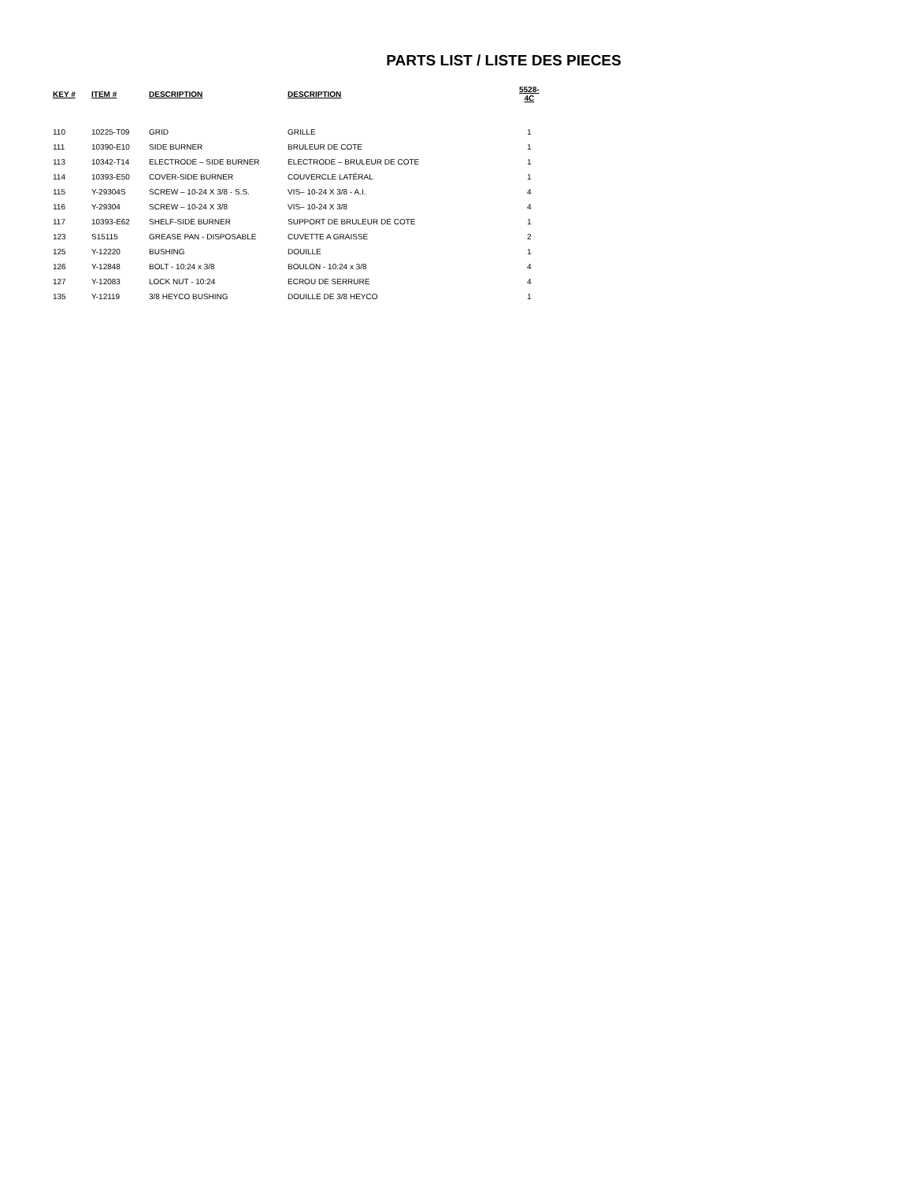PARTS LIST / LISTE DES PIECES
| KEY # | ITEM # | DESCRIPTION | DESCRIPTION | 5528-4C |
| --- | --- | --- | --- | --- |
| 110 | 10225-T09 | GRID | GRILLE | 1 |
| 111 | 10390-E10 | SIDE BURNER | BRULEUR DE COTE | 1 |
| 113 | 10342-T14 | ELECTRODE – SIDE BURNER | ELECTRODE – BRULEUR DE COTE | 1 |
| 114 | 10393-E50 | COVER-SIDE BURNER | COUVERCLE LATÉRAL | 1 |
| 115 | Y-29304S | SCREW – 10-24 X 3/8 - S.S. | VIS– 10-24 X 3/8 - A.I. | 4 |
| 116 | Y-29304 | SCREW – 10-24 X 3/8 | VIS– 10-24 X 3/8 | 4 |
| 117 | 10393-E62 | SHELF-SIDE BURNER | SUPPORT DE BRULEUR DE COTE | 1 |
| 123 | S15115 | GREASE PAN - DISPOSABLE | CUVETTE A GRAISSE | 2 |
| 125 | Y-12220 | BUSHING | DOUILLE | 1 |
| 126 | Y-12848 | BOLT - 10:24 x 3/8 | BOULON - 10:24 x 3/8 | 4 |
| 127 | Y-12083 | LOCK NUT - 10:24 | ECROU DE SERRURE | 4 |
| 135 | Y-12119 | 3/8 HEYCO BUSHING | DOUILLE DE 3/8 HEYCO | 1 |